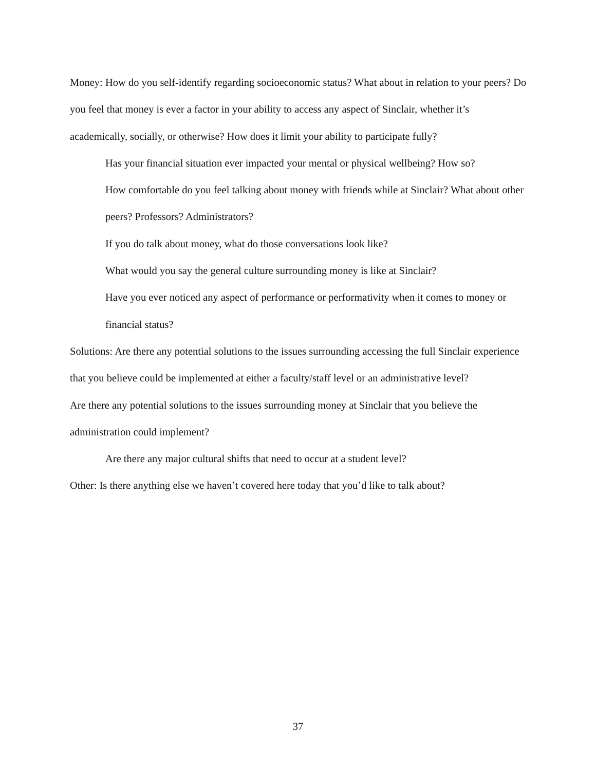Money: How do you self-identify regarding socioeconomic status? What about in relation to your peers? Do you feel that money is ever a factor in your ability to access any aspect of Sinclair, whether it’s academically, socially, or otherwise? How does it limit your ability to participate fully?
Has your financial situation ever impacted your mental or physical wellbeing? How so?
How comfortable do you feel talking about money with friends while at Sinclair? What about other peers? Professors? Administrators?
If you do talk about money, what do those conversations look like?
What would you say the general culture surrounding money is like at Sinclair?
Have you ever noticed any aspect of performance or performativity when it comes to money or financial status?
Solutions: Are there any potential solutions to the issues surrounding accessing the full Sinclair experience that you believe could be implemented at either a faculty/staff level or an administrative level?
Are there any potential solutions to the issues surrounding money at Sinclair that you believe the administration could implement?
Are there any major cultural shifts that need to occur at a student level?
Other: Is there anything else we haven’t covered here today that you’d like to talk about?
37